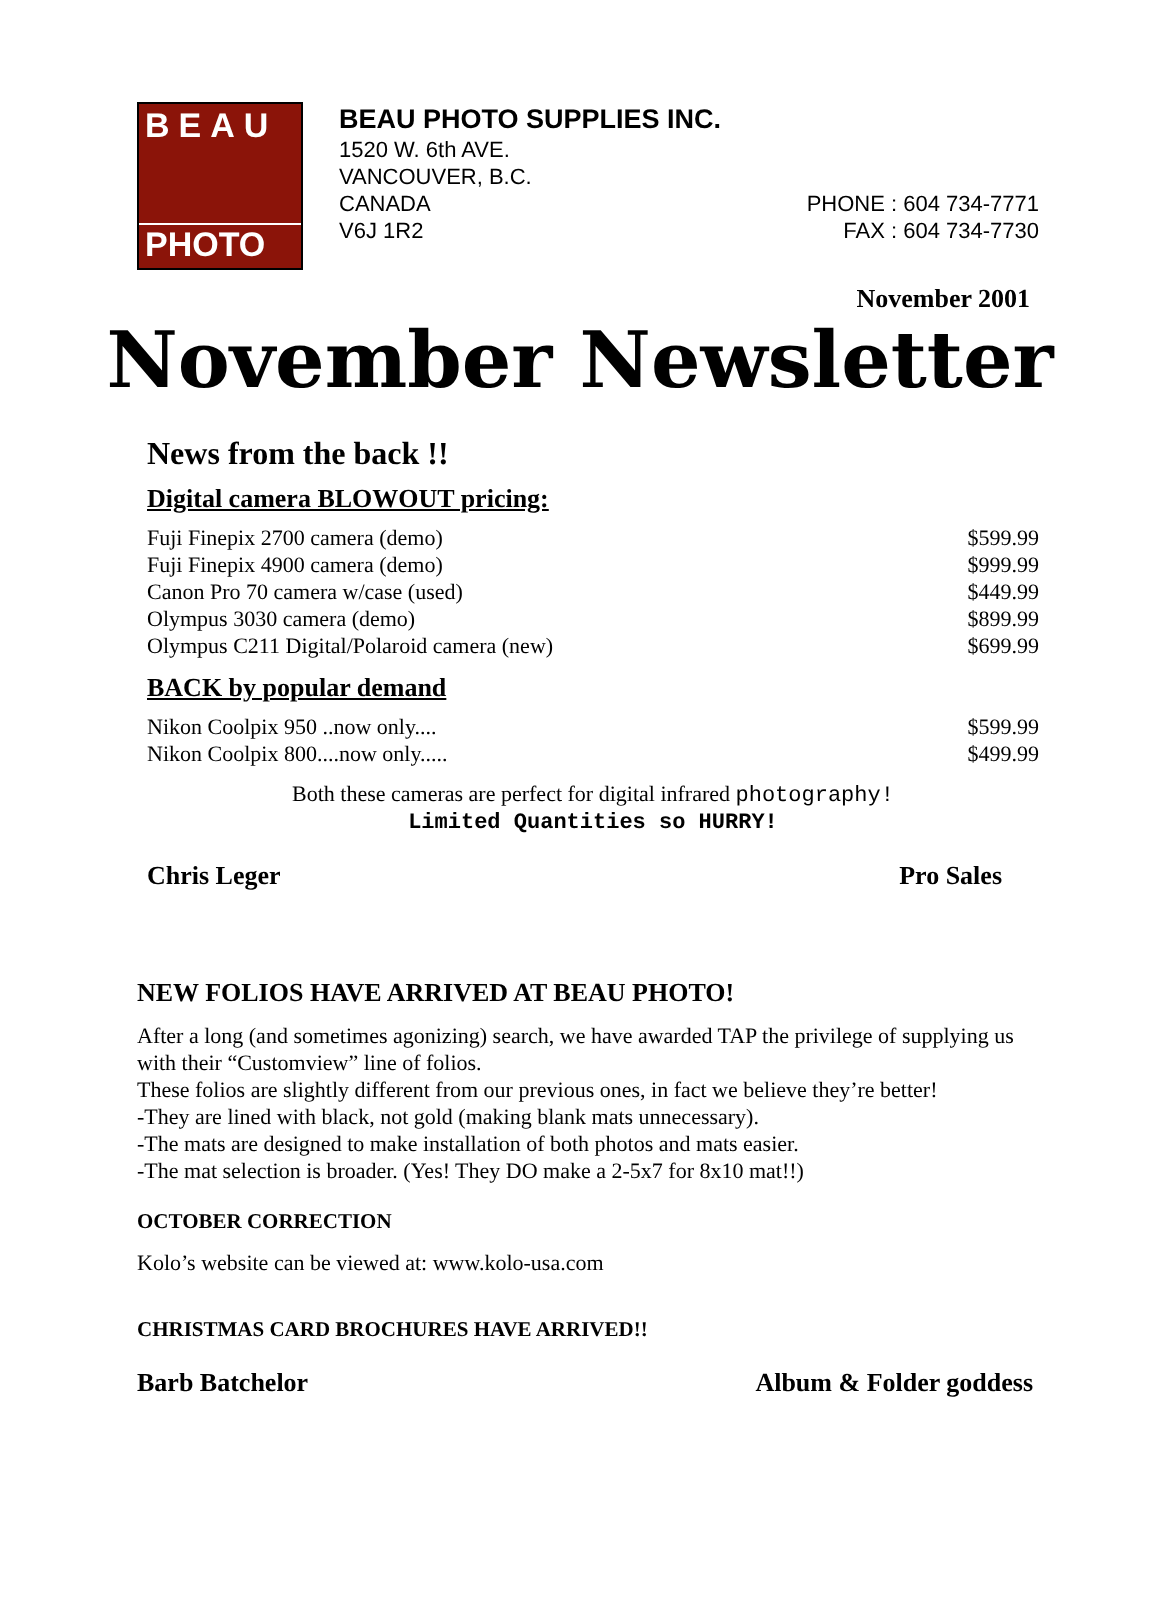BEAU
PHOTO
BEAU PHOTO SUPPLIES INC.
1520 W. 6th AVE.
VANCOUVER, B.C.
CANADA PHONE : 604 734-7771
V6J 1R2 FAX : 604 734-7730
November 2001
November Newsletter
News from the back !!
Digital camera BLOWOUT pricing:
| Fuji Finepix 2700 camera (demo) | $599.99 |
| Fuji Finepix 4900 camera (demo) | $999.99 |
| Canon Pro 70 camera w/case (used) | $449.99 |
| Olympus 3030 camera (demo) | $899.99 |
| Olympus C211 Digital/Polaroid camera (new) | $699.99 |
BACK by popular demand
| Nikon Coolpix 950 ..now only.... | $599.99 |
| Nikon Coolpix 800....now only..... | $499.99 |
Both these cameras are perfect for digital infrared photography!
Limited Quantities so HURRY!
Chris Leger Pro Sales
NEW FOLIOS HAVE ARRIVED AT BEAU PHOTO!
After a long (and sometimes agonizing) search, we have awarded TAP the privilege of supplying us with their “Customview” line of folios.
These folios are slightly different from our previous ones, in fact we believe they’re better!
-They are lined with black, not gold (making blank mats unnecessary).
-The mats are designed to make installation of both photos and mats easier.
-The mat selection is broader. (Yes! They DO make a 2-5x7 for 8x10 mat!!)
OCTOBER CORRECTION
Kolo’s website can be viewed at: www.kolo-usa.com
CHRISTMAS CARD BROCHURES HAVE ARRIVED!!
Barb Batchelor Album & Folder goddess